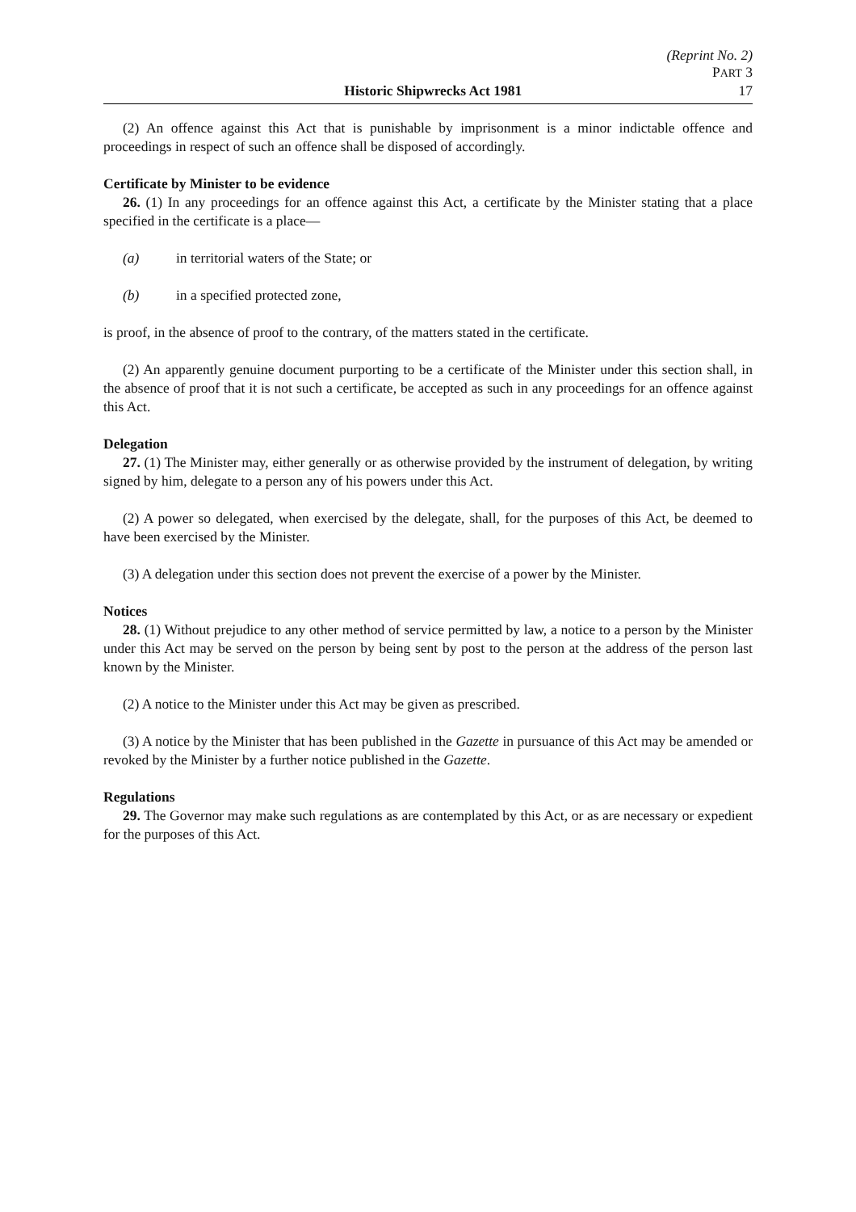(Reprint No. 2)
PART 3
Historic Shipwrecks Act 1981 17
(2) An offence against this Act that is punishable by imprisonment is a minor indictable offence and proceedings in respect of such an offence shall be disposed of accordingly.
Certificate by Minister to be evidence
26. (1) In any proceedings for an offence against this Act, a certificate by the Minister stating that a place specified in the certificate is a place—
(a) in territorial waters of the State; or
(b) in a specified protected zone,
is proof, in the absence of proof to the contrary, of the matters stated in the certificate.
(2) An apparently genuine document purporting to be a certificate of the Minister under this section shall, in the absence of proof that it is not such a certificate, be accepted as such in any proceedings for an offence against this Act.
Delegation
27. (1) The Minister may, either generally or as otherwise provided by the instrument of delegation, by writing signed by him, delegate to a person any of his powers under this Act.
(2) A power so delegated, when exercised by the delegate, shall, for the purposes of this Act, be deemed to have been exercised by the Minister.
(3) A delegation under this section does not prevent the exercise of a power by the Minister.
Notices
28. (1) Without prejudice to any other method of service permitted by law, a notice to a person by the Minister under this Act may be served on the person by being sent by post to the person at the address of the person last known by the Minister.
(2) A notice to the Minister under this Act may be given as prescribed.
(3) A notice by the Minister that has been published in the Gazette in pursuance of this Act may be amended or revoked by the Minister by a further notice published in the Gazette.
Regulations
29. The Governor may make such regulations as are contemplated by this Act, or as are necessary or expedient for the purposes of this Act.